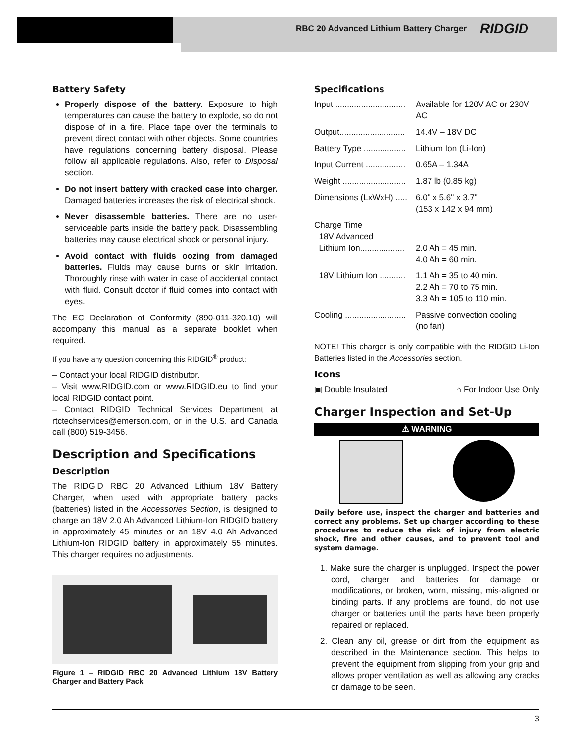RBC 20 Advanced Lithium Battery Charger
RIDGID
Battery Safety
Properly dispose of the battery. Exposure to high temperatures can cause the battery to explode, so do not dispose of in a fire. Place tape over the terminals to prevent direct contact with other objects. Some countries have regulations concerning battery disposal. Please follow all applicable regulations. Also, refer to Disposal section.
Do not insert battery with cracked case into charger. Damaged batteries increases the risk of electrical shock.
Never disassemble batteries. There are no user-serviceable parts inside the battery pack. Disassembling batteries may cause electrical shock or personal injury.
Avoid contact with fluids oozing from damaged batteries. Fluids may cause burns or skin irritation. Thoroughly rinse with water in case of accidental contact with fluid. Consult doctor if fluid comes into contact with eyes.
The EC Declaration of Conformity (890-011-320.10) will accompany this manual as a separate booklet when required.
If you have any question concerning this RIDGID<sup>®</sup> product:
– Contact your local RIDGID distributor.
– Visit www.RIDGID.com or www.RIDGID.eu to find your local RIDGID contact point.
– Contact RIDGID Technical Services Department at rtctechservices@emerson.com, or in the U.S. and Canada call (800) 519-3456.
Description and Specifications
Description
The RIDGID RBC 20 Advanced Lithium 18V Battery Charger, when used with appropriate battery packs (batteries) listed in the Accessories Section, is designed to charge an 18V 2.0 Ah Advanced Lithium-Ion RIDGID battery in approximately 45 minutes or an 18V 4.0 Ah Advanced Lithium-Ion RIDGID battery in approximately 55 minutes. This charger requires no adjustments.
Figure 1 – RIDGID RBC 20 Advanced Lithium 18V Battery Charger and Battery Pack
Specifications
| Input .............................. | Available for 120V AC or 230V AC |
| Output............................ | 14.4V – 18V DC |
| Battery Type .................. | Lithium Ion (Li-Ion) |
| Input Current ................. | 0.65A – 1.34A |
| Weight ........................... | 1.87 lb (0.85 kg) |
| Dimensions (LxWxH) ..... | 6.0" x 5.6" x 3.7" (153 x 142 x 94 mm) |
| Charge Time 18V Advanced Lithium Ion................... | 2.0 Ah = 45 min. 4.0 Ah = 60 min. |
| 18V Lithium Ion ........... | 1.1 Ah = 35 to 40 min. 2.2 Ah = 70 to 75 min. 3.3 Ah = 105 to 110 min. |
| Cooling .......................... | Passive convection cooling (no fan) |
NOTE! This charger is only compatible with the RIDGID Li-Ion Batteries listed in the Accessories section.
Icons
▣ Double Insulated ⌂ For Indoor Use Only
Charger Inspection and Set-Up
⚠ WARNING
Daily before use, inspect the charger and batteries and correct any problems. Set up charger according to these procedures to reduce the risk of injury from electric shock, fire and other causes, and to prevent tool and system damage.
1. Make sure the charger is unplugged. Inspect the power cord, charger and batteries for damage or modifications, or broken, worn, missing, mis-aligned or binding parts. If any problems are found, do not use charger or batteries until the parts have been properly repaired or replaced.
2. Clean any oil, grease or dirt from the equipment as described in the Maintenance section. This helps to prevent the equipment from slipping from your grip and allows proper ventilation as well as allowing any cracks or damage to be seen.
3